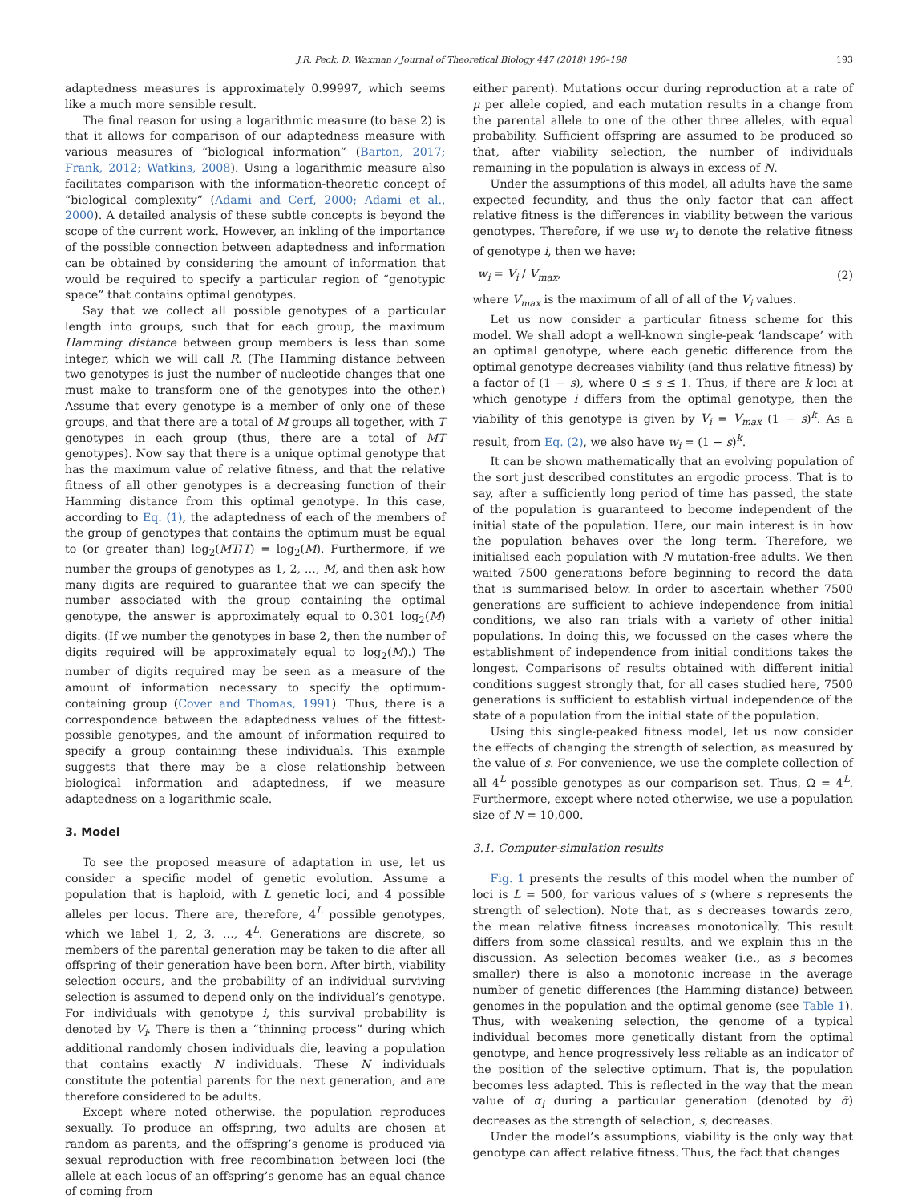J.R. Peck, D. Waxman / Journal of Theoretical Biology 447 (2018) 190–198 193
adaptedness measures is approximately 0.99997, which seems like a much more sensible result.
The final reason for using a logarithmic measure (to base 2) is that it allows for comparison of our adaptedness measure with various measures of “biological information” (Barton, 2017; Frank, 2012; Watkins, 2008). Using a logarithmic measure also facilitates comparison with the information-theoretic concept of “biological complexity” (Adami and Cerf, 2000; Adami et al., 2000). A detailed analysis of these subtle concepts is beyond the scope of the current work. However, an inkling of the importance of the possible connection between adaptedness and information can be obtained by considering the amount of information that would be required to specify a particular region of “genotypic space” that contains optimal genotypes.
Say that we collect all possible genotypes of a particular length into groups, such that for each group, the maximum Hamming distance between group members is less than some integer, which we will call R. (The Hamming distance between two genotypes is just the number of nucleotide changes that one must make to transform one of the genotypes into the other.) Assume that every genotype is a member of only one of these groups, and that there are a total of M groups all together, with T genotypes in each group (thus, there are a total of MT genotypes). Now say that there is a unique optimal genotype that has the maximum value of relative fitness, and that the relative fitness of all other genotypes is a decreasing function of their Hamming distance from this optimal genotype. In this case, according to Eq. (1), the adaptedness of each of the members of the group of genotypes that contains the optimum must be equal to (or greater than) log<sub>2</sub>(MT/T) = log<sub>2</sub>(M). Furthermore, if we number the groups of genotypes as 1, 2, …, M, and then ask how many digits are required to guarantee that we can specify the number associated with the group containing the optimal genotype, the answer is approximately equal to 0.301 log<sub>2</sub>(M) digits. (If we number the genotypes in base 2, then the number of digits required will be approximately equal to log<sub>2</sub>(M).) The number of digits required may be seen as a measure of the amount of information necessary to specify the optimum-containing group (Cover and Thomas, 1991). Thus, there is a correspondence between the adaptedness values of the fittest-possible genotypes, and the amount of information required to specify a group containing these individuals. This example suggests that there may be a close relationship between biological information and adaptedness, if we measure adaptedness on a logarithmic scale.
3. Model
To see the proposed measure of adaptation in use, let us consider a specific model of genetic evolution. Assume a population that is haploid, with L genetic loci, and 4 possible alleles per locus. There are, therefore, 4<sup>L</sup> possible genotypes, which we label 1, 2, 3, …, 4<sup>L</sup>. Generations are discrete, so members of the parental generation may be taken to die after all offspring of their generation have been born. After birth, viability selection occurs, and the probability of an individual surviving selection is assumed to depend only on the individual’s genotype. For individuals with genotype i, this survival probability is denoted by V<sub>i</sub>. There is then a “thinning process” during which additional randomly chosen individuals die, leaving a population that contains exactly N individuals. These N individuals constitute the potential parents for the next generation, and are therefore considered to be adults.
Except where noted otherwise, the population reproduces sexually. To produce an offspring, two adults are chosen at random as parents, and the offspring’s genome is produced via sexual reproduction with free recombination between loci (the allele at each locus of an offspring’s genome has an equal chance of coming from
either parent). Mutations occur during reproduction at a rate of μ per allele copied, and each mutation results in a change from the parental allele to one of the other three alleles, with equal probability. Sufficient offspring are assumed to be produced so that, after viability selection, the number of individuals remaining in the population is always in excess of N.
Under the assumptions of this model, all adults have the same expected fecundity, and thus the only factor that can affect relative fitness is the differences in viability between the various genotypes. Therefore, if we use w<sub>i</sub> to denote the relative fitness of genotype i, then we have:
w<sub>i</sub> = V<sub>i</sub> / V<sub>max</sub>, (2)
where V<sub>max</sub> is the maximum of all of all of the V<sub>i</sub> values.
Let us now consider a particular fitness scheme for this model. We shall adopt a well-known single-peak ‘landscape’ with an optimal genotype, where each genetic difference from the optimal genotype decreases viability (and thus relative fitness) by a factor of (1 − s), where 0 ≤ s ≤ 1. Thus, if there are k loci at which genotype i differs from the optimal genotype, then the viability of this genotype is given by V<sub>i</sub> = V<sub>max</sub> (1 − s)<sup>k</sup>. As a result, from Eq. (2), we also have w<sub>i</sub> = (1 − s)<sup>k</sup>.
It can be shown mathematically that an evolving population of the sort just described constitutes an ergodic process. That is to say, after a sufficiently long period of time has passed, the state of the population is guaranteed to become independent of the initial state of the population. Here, our main interest is in how the population behaves over the long term. Therefore, we initialised each population with N mutation-free adults. We then waited 7500 generations before beginning to record the data that is summarised below. In order to ascertain whether 7500 generations are sufficient to achieve independence from initial conditions, we also ran trials with a variety of other initial populations. In doing this, we focussed on the cases where the establishment of independence from initial conditions takes the longest. Comparisons of results obtained with different initial conditions suggest strongly that, for all cases studied here, 7500 generations is sufficient to establish virtual independence of the state of a population from the initial state of the population.
Using this single-peaked fitness model, let us now consider the effects of changing the strength of selection, as measured by the value of s. For convenience, we use the complete collection of all 4<sup>L</sup> possible genotypes as our comparison set. Thus, Ω = 4<sup>L</sup>. Furthermore, except where noted otherwise, we use a population size of N = 10,000.
3.1. Computer-simulation results
Fig. 1 presents the results of this model when the number of loci is L = 500, for various values of s (where s represents the strength of selection). Note that, as s decreases towards zero, the mean relative fitness increases monotonically. This result differs from some classical results, and we explain this in the discussion. As selection becomes weaker (i.e., as s becomes smaller) there is also a monotonic increase in the average number of genetic differences (the Hamming distance) between genomes in the population and the optimal genome (see Table 1). Thus, with weakening selection, the genome of a typical individual becomes more genetically distant from the optimal genotype, and hence progressively less reliable as an indicator of the position of the selective optimum. That is, the population becomes less adapted. This is reflected in the way that the mean value of α<sub>i</sub> during a particular generation (denoted by ᾱ) decreases as the strength of selection, s, decreases.
Under the model’s assumptions, viability is the only way that genotype can affect relative fitness. Thus, the fact that changes